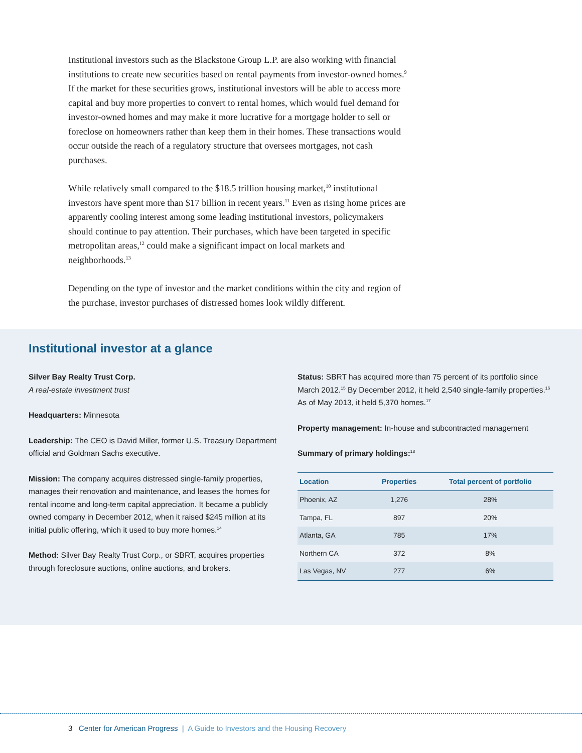Institutional investors such as the Blackstone Group L.P. are also working with financial institutions to create new securities based on rental payments from investor-owned homes.<sup>9</sup> If the market for these securities grows, institutional investors will be able to access more capital and buy more properties to convert to rental homes, which would fuel demand for investor-owned homes and may make it more lucrative for a mortgage holder to sell or foreclose on homeowners rather than keep them in their homes. These transactions would occur outside the reach of a regulatory structure that oversees mortgages, not cash purchases.
While relatively small compared to the $18.5 trillion housing market,<sup>10</sup> institutional investors have spent more than $17 billion in recent years.<sup>11</sup> Even as rising home prices are apparently cooling interest among some leading institutional investors, policymakers should continue to pay attention. Their purchases, which have been targeted in specific metropolitan areas,<sup>12</sup> could make a significant impact on local markets and neighborhoods.<sup>13</sup>
Depending on the type of investor and the market conditions within the city and region of the purchase, investor purchases of distressed homes look wildly different.
Institutional investor at a glance
Silver Bay Realty Trust Corp.
A real-estate investment trust
Headquarters: Minnesota
Leadership: The CEO is David Miller, former U.S. Treasury Department official and Goldman Sachs executive.
Mission: The company acquires distressed single-family properties, manages their renovation and maintenance, and leases the homes for rental income and long-term capital appreciation. It became a publicly owned company in December 2012, when it raised $245 million at its initial public offering, which it used to buy more homes.<sup>14</sup>
Method: Silver Bay Realty Trust Corp., or SBRT, acquires properties through foreclosure auctions, online auctions, and brokers.
Status: SBRT has acquired more than 75 percent of its portfolio since March 2012.<sup>15</sup> By December 2012, it held 2,540 single-family properties.<sup>16</sup> As of May 2013, it held 5,370 homes.<sup>17</sup>
Property management: In-house and subcontracted management
Summary of primary holdings:<sup>18</sup>
| Location | Properties | Total percent of portfolio |
| --- | --- | --- |
| Phoenix, AZ | 1,276 | 28% |
| Tampa, FL | 897 | 20% |
| Atlanta, GA | 785 | 17% |
| Northern CA | 372 | 8% |
| Las Vegas, NV | 277 | 6% |
3 Center for American Progress | A Guide to Investors and the Housing Recovery